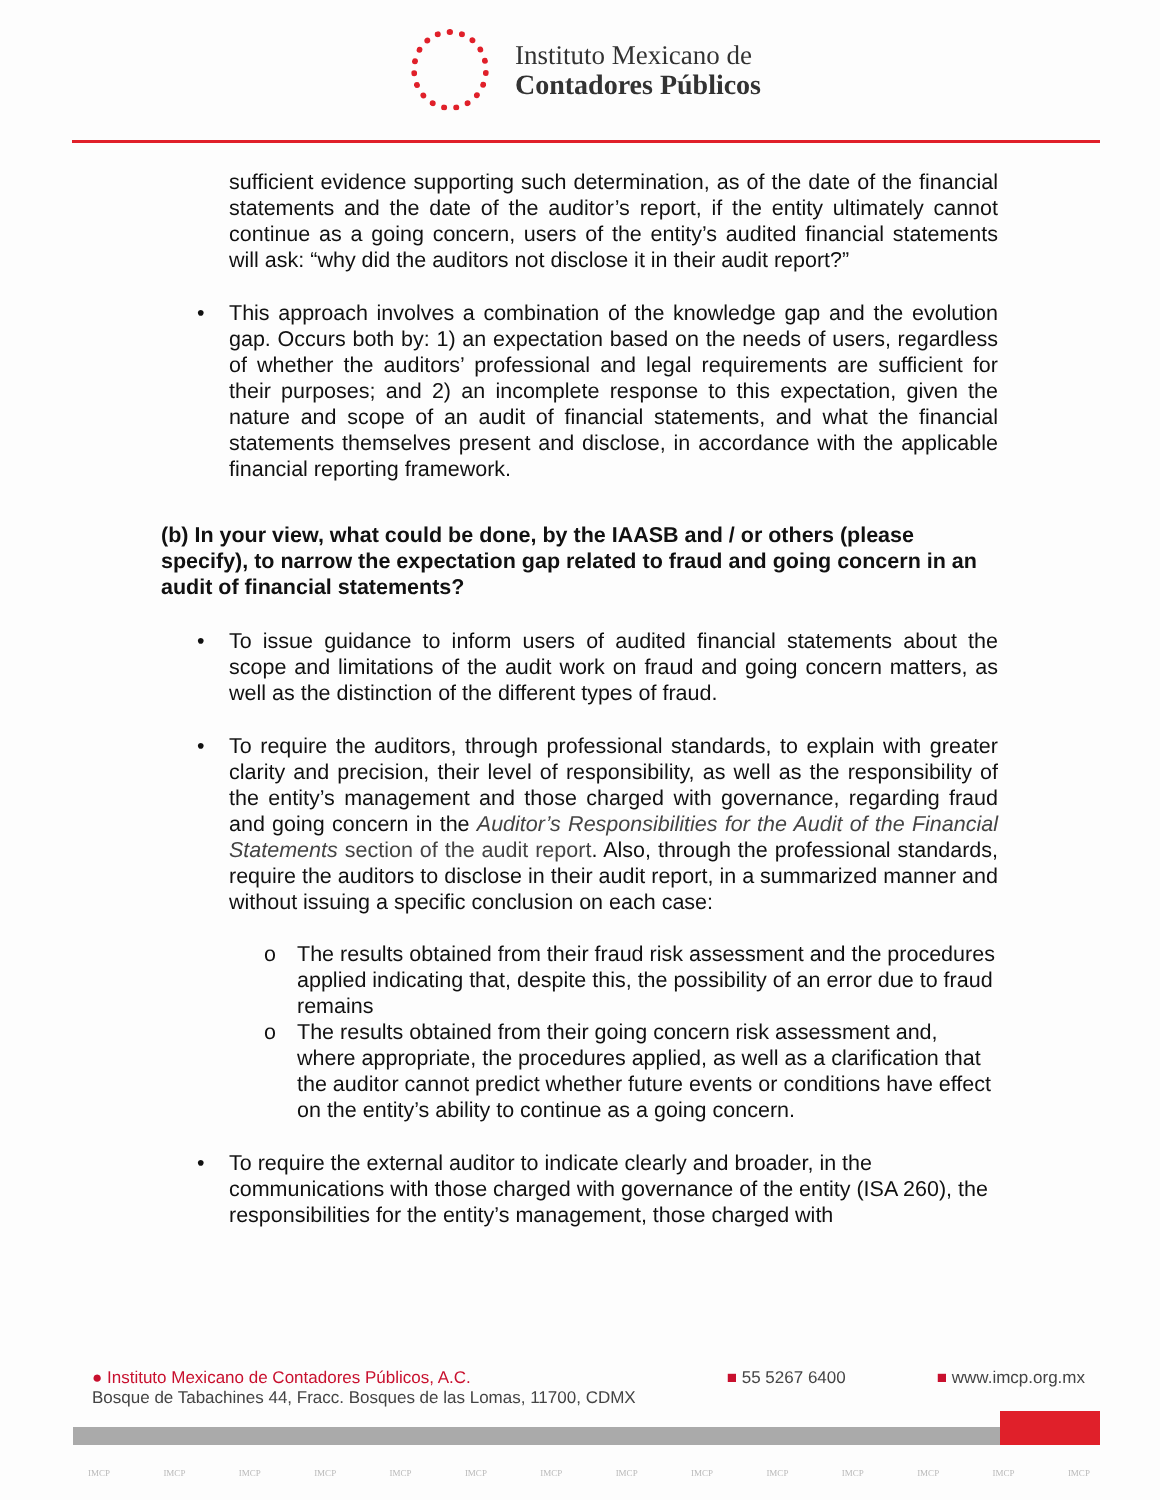Instituto Mexicano de
Contadores Públicos
sufficient evidence supporting such determination, as of the date of the financial statements and the date of the auditor’s report, if the entity ultimately cannot continue as a going concern, users of the entity’s audited financial statements will ask: “why did the auditors not disclose it in their audit report?”
• This approach involves a combination of the knowledge gap and the evolution gap. Occurs both by: 1) an expectation based on the needs of users, regardless of whether the auditors’ professional and legal requirements are sufficient for their purposes; and 2) an incomplete response to this expectation, given the nature and scope of an audit of financial statements, and what the financial statements themselves present and disclose, in accordance with the applicable financial reporting framework.
(b) In your view, what could be done, by the IAASB and / or others (please specify), to narrow the expectation gap related to fraud and going concern in an audit of financial statements?
• To issue guidance to inform users of audited financial statements about the scope and limitations of the audit work on fraud and going concern matters, as well as the distinction of the different types of fraud.
• To require the auditors, through professional standards, to explain with greater clarity and precision, their level of responsibility, as well as the responsibility of the entity’s management and those charged with governance, regarding fraud and going concern in the Auditor’s Responsibilities for the Audit of the Financial Statements section of the audit report. Also, through the professional standards, require the auditors to disclose in their audit report, in a summarized manner and without issuing a specific conclusion on each case:
o The results obtained from their fraud risk assessment and the procedures applied indicating that, despite this, the possibility of an error due to fraud remains
o The results obtained from their going concern risk assessment and, where appropriate, the procedures applied, as well as a clarification that the auditor cannot predict whether future events or conditions have effect on the entity’s ability to continue as a going concern.
• To require the external auditor to indicate clearly and broader, in the communications with those charged with governance of the entity (ISA 260), the responsibilities for the entity’s management, those charged with
● Instituto Mexicano de Contadores Públicos, A.C.
Bosque de Tabachines 44, Fracc. Bosques de las Lomas, 11700, CDMX
■ 55 5267 6400 ■ www.imcp.org.mx
IMCP IMCP IMCP IMCP IMCP IMCP IMCP IMCP IMCP IMCP IMCP IMCP IMCP IMCP